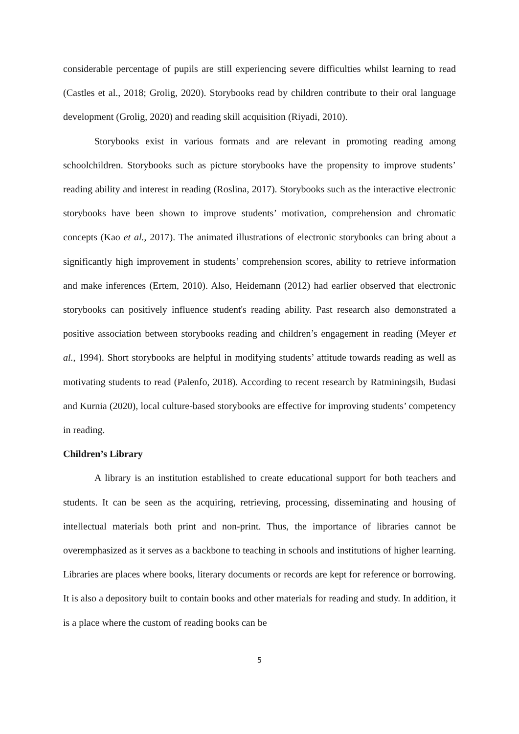considerable percentage of pupils are still experiencing severe difficulties whilst learning to read (Castles et al., 2018; Grolig, 2020). Storybooks read by children contribute to their oral language development (Grolig, 2020) and reading skill acquisition (Riyadi, 2010).
Storybooks exist in various formats and are relevant in promoting reading among schoolchildren. Storybooks such as picture storybooks have the propensity to improve students’ reading ability and interest in reading (Roslina, 2017). Storybooks such as the interactive electronic storybooks have been shown to improve students’ motivation, comprehension and chromatic concepts (Kao et al., 2017). The animated illustrations of electronic storybooks can bring about a significantly high improvement in students’ comprehension scores, ability to retrieve information and make inferences (Ertem, 2010). Also, Heidemann (2012) had earlier observed that electronic storybooks can positively influence student's reading ability. Past research also demonstrated a positive association between storybooks reading and children’s engagement in reading (Meyer et al., 1994). Short storybooks are helpful in modifying students’ attitude towards reading as well as motivating students to read (Palenfo, 2018). According to recent research by Ratminingsih, Budasi and Kurnia (2020), local culture-based storybooks are effective for improving students’ competency in reading.
Children’s Library
A library is an institution established to create educational support for both teachers and students. It can be seen as the acquiring, retrieving, processing, disseminating and housing of intellectual materials both print and non-print. Thus, the importance of libraries cannot be overemphasized as it serves as a backbone to teaching in schools and institutions of higher learning. Libraries are places where books, literary documents or records are kept for reference or borrowing. It is also a depository built to contain books and other materials for reading and study. In addition, it is a place where the custom of reading books can be
5